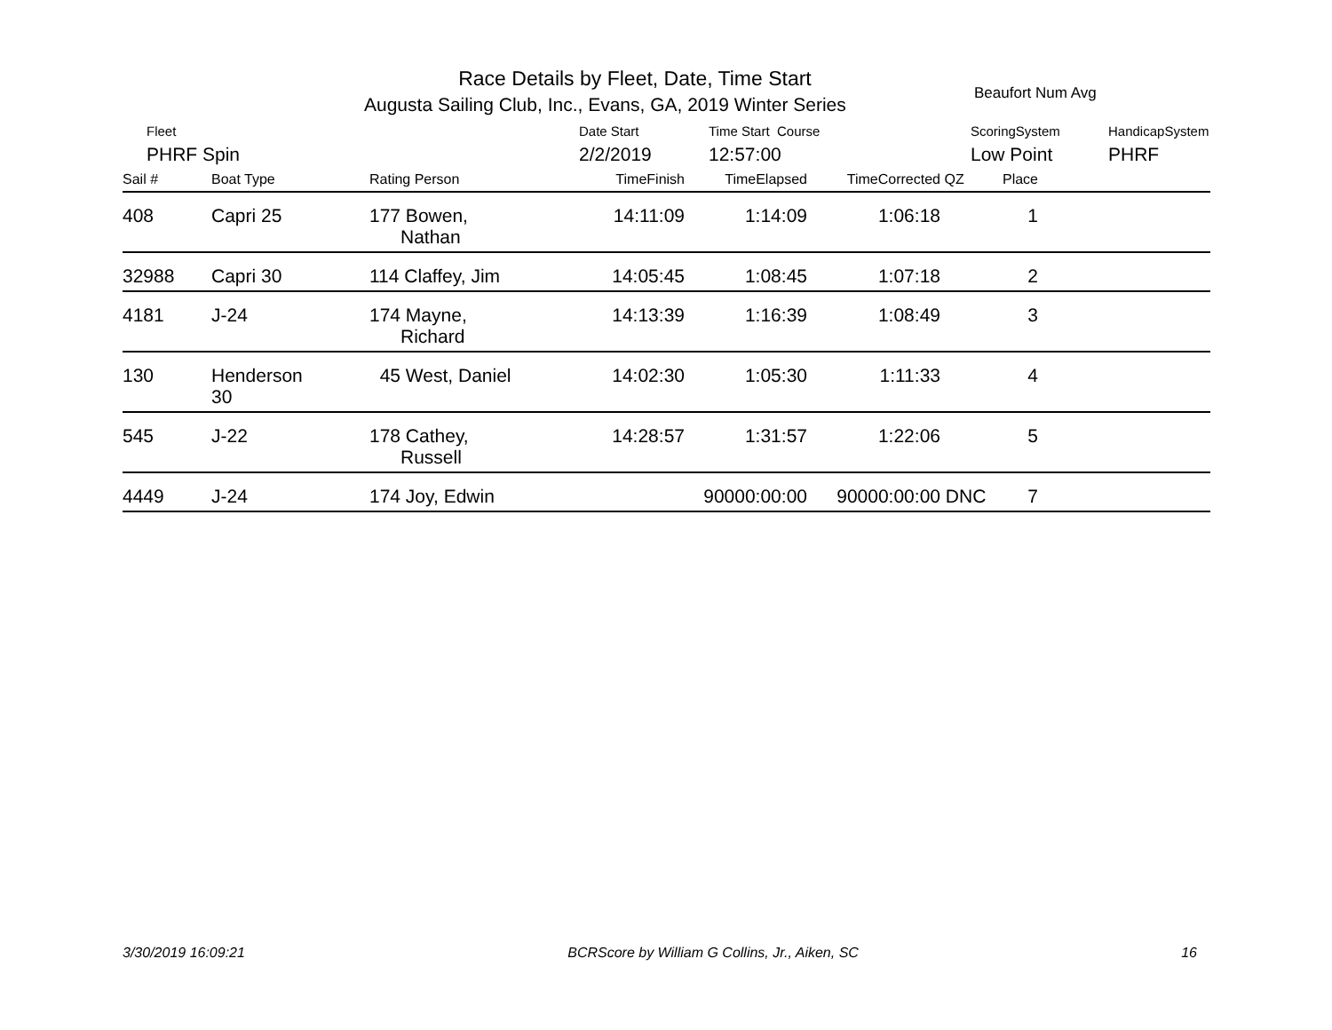Race Details by Fleet, Date, Time Start
Augusta Sailing Club, Inc., Evans, GA, 2019 Winter Series
Beaufort Num Avg
Fleet
PHRF Spin
Date Start
2/2/2019
Time Start Course
12:57:00
ScoringSystem
Low Point
HandicapSystem
PHRF
| Sail # | Boat Type | Rating Person | TimeFinish | TimeElapsed | TimeCorrected | QZ | Place | |
| --- | --- | --- | --- | --- | --- | --- | --- | --- |
| 408 | Capri 25 | 177 Bowen, Nathan | 14:11:09 | 1:14:09 | 1:06:18 | | 1 | |
| 32988 | Capri 30 | 114 Claffey, Jim | 14:05:45 | 1:08:45 | 1:07:18 | | 2 | |
| 4181 | J-24 | 174 Mayne, Richard | 14:13:39 | 1:16:39 | 1:08:49 | | 3 | |
| 130 | Henderson 30 | 45 West, Daniel | 14:02:30 | 1:05:30 | 1:11:33 | | 4 | |
| 545 | J-22 | 178 Cathey, Russell | 14:28:57 | 1:31:57 | 1:22:06 | | 5 | |
| 4449 | J-24 | 174 Joy, Edwin | | 90000:00:00 | 90000:00:00 | DNC | 7 | |
3/30/2019 16:09:21 BCRScore by William G Collins, Jr., Aiken, SC 16